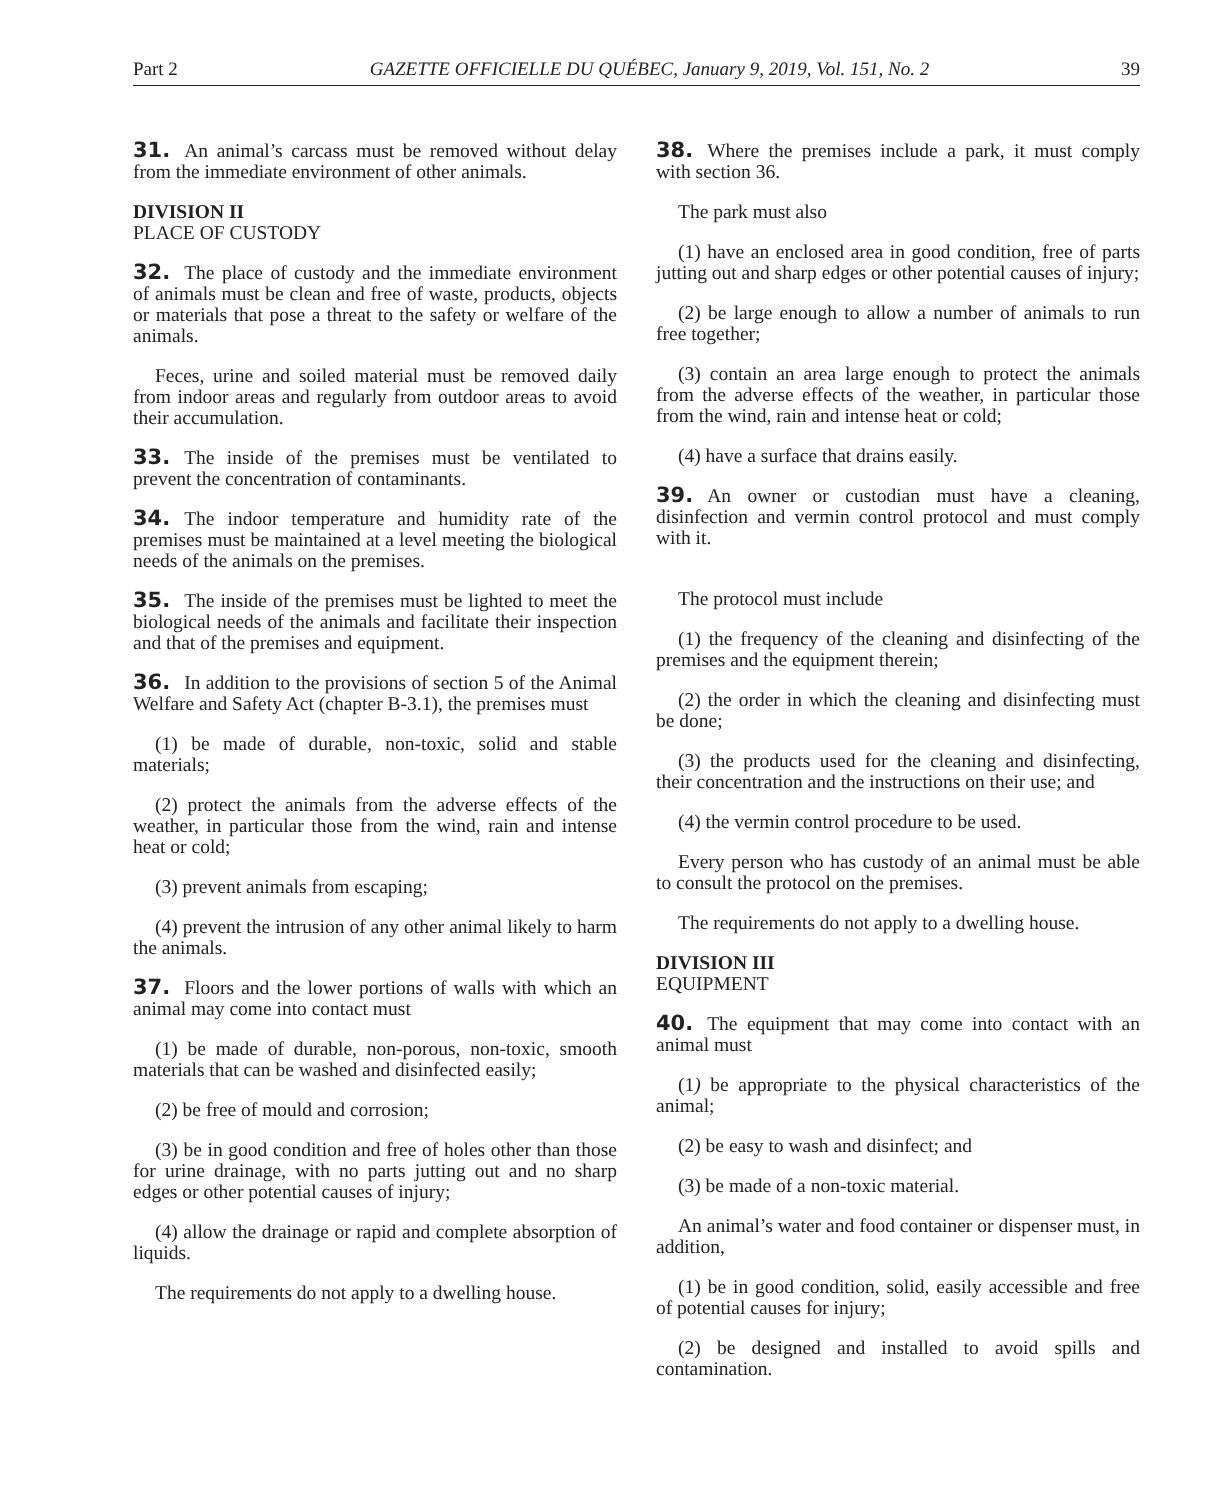Part 2 GAZETTE OFFICIELLE DU QUÉBEC, January 9, 2019, Vol. 151, No. 2 39
31. An animal’s carcass must be removed without delay from the immediate environment of other animals.
DIVISION II
PLACE OF CUSTODY
32. The place of custody and the immediate environment of animals must be clean and free of waste, products, objects or materials that pose a threat to the safety or welfare of the animals.
Feces, urine and soiled material must be removed daily from indoor areas and regularly from outdoor areas to avoid their accumulation.
33. The inside of the premises must be ventilated to prevent the concentration of contaminants.
34. The indoor temperature and humidity rate of the premises must be maintained at a level meeting the biological needs of the animals on the premises.
35. The inside of the premises must be lighted to meet the biological needs of the animals and facilitate their inspection and that of the premises and equipment.
36. In addition to the provisions of section 5 of the Animal Welfare and Safety Act (chapter B-3.1), the premises must
(1) be made of durable, non-toxic, solid and stable materials;
(2) protect the animals from the adverse effects of the weather, in particular those from the wind, rain and intense heat or cold;
(3) prevent animals from escaping;
(4) prevent the intrusion of any other animal likely to harm the animals.
37. Floors and the lower portions of walls with which an animal may come into contact must
(1) be made of durable, non-porous, non-toxic, smooth materials that can be washed and disinfected easily;
(2) be free of mould and corrosion;
(3) be in good condition and free of holes other than those for urine drainage, with no parts jutting out and no sharp edges or other potential causes of injury;
(4) allow the drainage or rapid and complete absorption of liquids.
The requirements do not apply to a dwelling house.
38. Where the premises include a park, it must comply with section 36.
The park must also
(1) have an enclosed area in good condition, free of parts jutting out and sharp edges or other potential causes of injury;
(2) be large enough to allow a number of animals to run free together;
(3) contain an area large enough to protect the animals from the adverse effects of the weather, in particular those from the wind, rain and intense heat or cold;
(4) have a surface that drains easily.
39. An owner or custodian must have a cleaning, disinfection and vermin control protocol and must comply with it.
The protocol must include
(1) the frequency of the cleaning and disinfecting of the premises and the equipment therein;
(2) the order in which the cleaning and disinfecting must be done;
(3) the products used for the cleaning and disinfecting, their concentration and the instructions on their use; and
(4) the vermin control procedure to be used.
Every person who has custody of an animal must be able to consult the protocol on the premises.
The requirements do not apply to a dwelling house.
DIVISION III
EQUIPMENT
40. The equipment that may come into contact with an animal must
(1) be appropriate to the physical characteristics of the animal;
(2) be easy to wash and disinfect; and
(3) be made of a non-toxic material.
An animal’s water and food container or dispenser must, in addition,
(1) be in good condition, solid, easily accessible and free of potential causes for injury;
(2) be designed and installed to avoid spills and contamination.